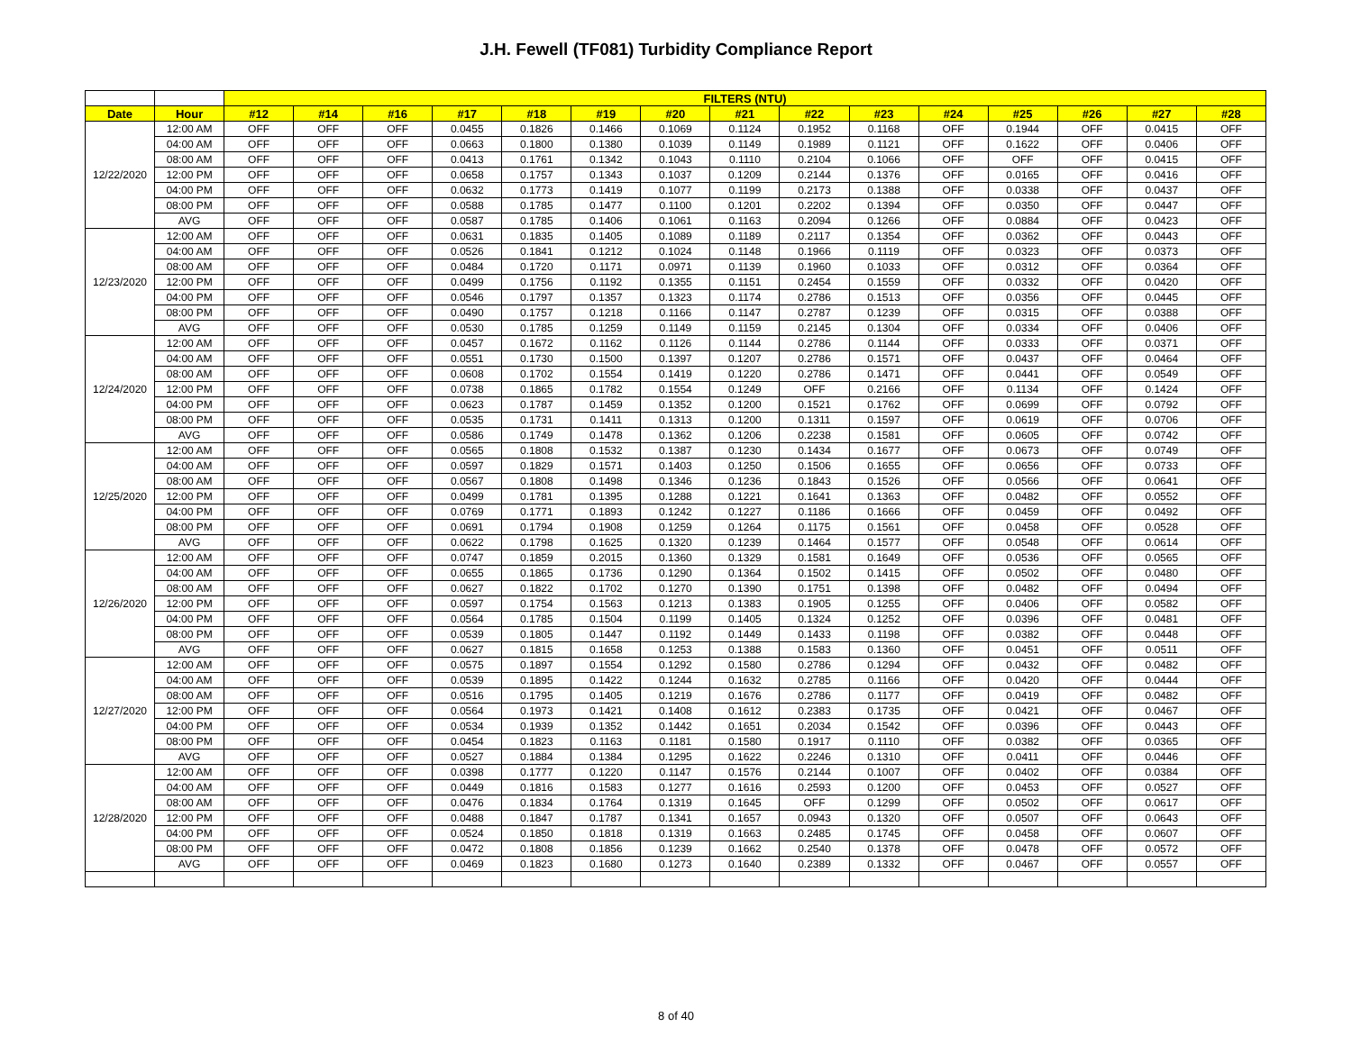J.H. Fewell (TF081) Turbidity Compliance Report
| | | FILTERS (NTU) | | | | | | | | | | | | | | |
| Date | Hour | #12 | #14 | #16 | #17 | #18 | #19 | #20 | #21 | #22 | #23 | #24 | #25 | #26 | #27 | #28 |
| 12/22/2020 | 12:00 AM | OFF | OFF | OFF | 0.0455 | 0.1826 | 0.1466 | 0.1069 | 0.1124 | 0.1952 | 0.1168 | OFF | 0.1944 | OFF | 0.0415 | OFF |
| | 04:00 AM | OFF | OFF | OFF | 0.0663 | 0.1800 | 0.1380 | 0.1039 | 0.1149 | 0.1989 | 0.1121 | OFF | 0.1622 | OFF | 0.0406 | OFF |
| | 08:00 AM | OFF | OFF | OFF | 0.0413 | 0.1761 | 0.1342 | 0.1043 | 0.1110 | 0.2104 | 0.1066 | OFF | OFF | OFF | 0.0415 | OFF |
| | 12:00 PM | OFF | OFF | OFF | 0.0658 | 0.1757 | 0.1343 | 0.1037 | 0.1209 | 0.2144 | 0.1376 | OFF | 0.0165 | OFF | 0.0416 | OFF |
| | 04:00 PM | OFF | OFF | OFF | 0.0632 | 0.1773 | 0.1419 | 0.1077 | 0.1199 | 0.2173 | 0.1388 | OFF | 0.0338 | OFF | 0.0437 | OFF |
| | 08:00 PM | OFF | OFF | OFF | 0.0588 | 0.1785 | 0.1477 | 0.1100 | 0.1201 | 0.2202 | 0.1394 | OFF | 0.0350 | OFF | 0.0447 | OFF |
| | AVG | OFF | OFF | OFF | 0.0587 | 0.1785 | 0.1406 | 0.1061 | 0.1163 | 0.2094 | 0.1266 | OFF | 0.0884 | OFF | 0.0423 | OFF |
| 12/23/2020 | 12:00 AM | OFF | OFF | OFF | 0.0631 | 0.1835 | 0.1405 | 0.1089 | 0.1189 | 0.2117 | 0.1354 | OFF | 0.0362 | OFF | 0.0443 | OFF |
| | 04:00 AM | OFF | OFF | OFF | 0.0526 | 0.1841 | 0.1212 | 0.1024 | 0.1148 | 0.1966 | 0.1119 | OFF | 0.0323 | OFF | 0.0373 | OFF |
| | 08:00 AM | OFF | OFF | OFF | 0.0484 | 0.1720 | 0.1171 | 0.0971 | 0.1139 | 0.1960 | 0.1033 | OFF | 0.0312 | OFF | 0.0364 | OFF |
| | 12:00 PM | OFF | OFF | OFF | 0.0499 | 0.1756 | 0.1192 | 0.1355 | 0.1151 | 0.2454 | 0.1559 | OFF | 0.0332 | OFF | 0.0420 | OFF |
| | 04:00 PM | OFF | OFF | OFF | 0.0546 | 0.1797 | 0.1357 | 0.1323 | 0.1174 | 0.2786 | 0.1513 | OFF | 0.0356 | OFF | 0.0445 | OFF |
| | 08:00 PM | OFF | OFF | OFF | 0.0490 | 0.1757 | 0.1218 | 0.1166 | 0.1147 | 0.2787 | 0.1239 | OFF | 0.0315 | OFF | 0.0388 | OFF |
| | AVG | OFF | OFF | OFF | 0.0530 | 0.1785 | 0.1259 | 0.1149 | 0.1159 | 0.2145 | 0.1304 | OFF | 0.0334 | OFF | 0.0406 | OFF |
| 12/24/2020 | 12:00 AM | OFF | OFF | OFF | 0.0457 | 0.1672 | 0.1162 | 0.1126 | 0.1144 | 0.2786 | 0.1144 | OFF | 0.0333 | OFF | 0.0371 | OFF |
| | 04:00 AM | OFF | OFF | OFF | 0.0551 | 0.1730 | 0.1500 | 0.1397 | 0.1207 | 0.2786 | 0.1571 | OFF | 0.0437 | OFF | 0.0464 | OFF |
| | 08:00 AM | OFF | OFF | OFF | 0.0608 | 0.1702 | 0.1554 | 0.1419 | 0.1220 | 0.2786 | 0.1471 | OFF | 0.0441 | OFF | 0.0549 | OFF |
| | 12:00 PM | OFF | OFF | OFF | 0.0738 | 0.1865 | 0.1782 | 0.1554 | 0.1249 | OFF | 0.2166 | OFF | 0.1134 | OFF | 0.1424 | OFF |
| | 04:00 PM | OFF | OFF | OFF | 0.0623 | 0.1787 | 0.1459 | 0.1352 | 0.1200 | 0.1521 | 0.1762 | OFF | 0.0699 | OFF | 0.0792 | OFF |
| | 08:00 PM | OFF | OFF | OFF | 0.0535 | 0.1731 | 0.1411 | 0.1313 | 0.1200 | 0.1311 | 0.1597 | OFF | 0.0619 | OFF | 0.0706 | OFF |
| | AVG | OFF | OFF | OFF | 0.0586 | 0.1749 | 0.1478 | 0.1362 | 0.1206 | 0.2238 | 0.1581 | OFF | 0.0605 | OFF | 0.0742 | OFF |
| 12/25/2020 | 12:00 AM | OFF | OFF | OFF | 0.0565 | 0.1808 | 0.1532 | 0.1387 | 0.1230 | 0.1434 | 0.1677 | OFF | 0.0673 | OFF | 0.0749 | OFF |
| | 04:00 AM | OFF | OFF | OFF | 0.0597 | 0.1829 | 0.1571 | 0.1403 | 0.1250 | 0.1506 | 0.1655 | OFF | 0.0656 | OFF | 0.0733 | OFF |
| | 08:00 AM | OFF | OFF | OFF | 0.0567 | 0.1808 | 0.1498 | 0.1346 | 0.1236 | 0.1843 | 0.1526 | OFF | 0.0566 | OFF | 0.0641 | OFF |
| | 12:00 PM | OFF | OFF | OFF | 0.0499 | 0.1781 | 0.1395 | 0.1288 | 0.1221 | 0.1641 | 0.1363 | OFF | 0.0482 | OFF | 0.0552 | OFF |
| | 04:00 PM | OFF | OFF | OFF | 0.0769 | 0.1771 | 0.1893 | 0.1242 | 0.1227 | 0.1186 | 0.1666 | OFF | 0.0459 | OFF | 0.0492 | OFF |
| | 08:00 PM | OFF | OFF | OFF | 0.0691 | 0.1794 | 0.1908 | 0.1259 | 0.1264 | 0.1175 | 0.1561 | OFF | 0.0458 | OFF | 0.0528 | OFF |
| | AVG | OFF | OFF | OFF | 0.0622 | 0.1798 | 0.1625 | 0.1320 | 0.1239 | 0.1464 | 0.1577 | OFF | 0.0548 | OFF | 0.0614 | OFF |
| 12/26/2020 | 12:00 AM | OFF | OFF | OFF | 0.0747 | 0.1859 | 0.2015 | 0.1360 | 0.1329 | 0.1581 | 0.1649 | OFF | 0.0536 | OFF | 0.0565 | OFF |
| | 04:00 AM | OFF | OFF | OFF | 0.0655 | 0.1865 | 0.1736 | 0.1290 | 0.1364 | 0.1502 | 0.1415 | OFF | 0.0502 | OFF | 0.0480 | OFF |
| | 08:00 AM | OFF | OFF | OFF | 0.0627 | 0.1822 | 0.1702 | 0.1270 | 0.1390 | 0.1751 | 0.1398 | OFF | 0.0482 | OFF | 0.0494 | OFF |
| | 12:00 PM | OFF | OFF | OFF | 0.0597 | 0.1754 | 0.1563 | 0.1213 | 0.1383 | 0.1905 | 0.1255 | OFF | 0.0406 | OFF | 0.0582 | OFF |
| | 04:00 PM | OFF | OFF | OFF | 0.0564 | 0.1785 | 0.1504 | 0.1199 | 0.1405 | 0.1324 | 0.1252 | OFF | 0.0396 | OFF | 0.0481 | OFF |
| | 08:00 PM | OFF | OFF | OFF | 0.0539 | 0.1805 | 0.1447 | 0.1192 | 0.1449 | 0.1433 | 0.1198 | OFF | 0.0382 | OFF | 0.0448 | OFF |
| | AVG | OFF | OFF | OFF | 0.0627 | 0.1815 | 0.1658 | 0.1253 | 0.1388 | 0.1583 | 0.1360 | OFF | 0.0451 | OFF | 0.0511 | OFF |
| 12/27/2020 | 12:00 AM | OFF | OFF | OFF | 0.0575 | 0.1897 | 0.1554 | 0.1292 | 0.1580 | 0.2786 | 0.1294 | OFF | 0.0432 | OFF | 0.0482 | OFF |
| | 04:00 AM | OFF | OFF | OFF | 0.0539 | 0.1895 | 0.1422 | 0.1244 | 0.1632 | 0.2785 | 0.1166 | OFF | 0.0420 | OFF | 0.0444 | OFF |
| | 08:00 AM | OFF | OFF | OFF | 0.0516 | 0.1795 | 0.1405 | 0.1219 | 0.1676 | 0.2786 | 0.1177 | OFF | 0.0419 | OFF | 0.0482 | OFF |
| | 12:00 PM | OFF | OFF | OFF | 0.0564 | 0.1973 | 0.1421 | 0.1408 | 0.1612 | 0.2383 | 0.1735 | OFF | 0.0421 | OFF | 0.0467 | OFF |
| | 04:00 PM | OFF | OFF | OFF | 0.0534 | 0.1939 | 0.1352 | 0.1442 | 0.1651 | 0.2034 | 0.1542 | OFF | 0.0396 | OFF | 0.0443 | OFF |
| | 08:00 PM | OFF | OFF | OFF | 0.0454 | 0.1823 | 0.1163 | 0.1181 | 0.1580 | 0.1917 | 0.1110 | OFF | 0.0382 | OFF | 0.0365 | OFF |
| | AVG | OFF | OFF | OFF | 0.0527 | 0.1884 | 0.1384 | 0.1295 | 0.1622 | 0.2246 | 0.1310 | OFF | 0.0411 | OFF | 0.0446 | OFF |
| 12/28/2020 | 12:00 AM | OFF | OFF | OFF | 0.0398 | 0.1777 | 0.1220 | 0.1147 | 0.1576 | 0.2144 | 0.1007 | OFF | 0.0402 | OFF | 0.0384 | OFF |
| | 04:00 AM | OFF | OFF | OFF | 0.0449 | 0.1816 | 0.1583 | 0.1277 | 0.1616 | 0.2593 | 0.1200 | OFF | 0.0453 | OFF | 0.0527 | OFF |
| | 08:00 AM | OFF | OFF | OFF | 0.0476 | 0.1834 | 0.1764 | 0.1319 | 0.1645 | OFF | 0.1299 | OFF | 0.0502 | OFF | 0.0617 | OFF |
| | 12:00 PM | OFF | OFF | OFF | 0.0488 | 0.1847 | 0.1787 | 0.1341 | 0.1657 | 0.0943 | 0.1320 | OFF | 0.0507 | OFF | 0.0643 | OFF |
| | 04:00 PM | OFF | OFF | OFF | 0.0524 | 0.1850 | 0.1818 | 0.1319 | 0.1663 | 0.2485 | 0.1745 | OFF | 0.0458 | OFF | 0.0607 | OFF |
| | 08:00 PM | OFF | OFF | OFF | 0.0472 | 0.1808 | 0.1856 | 0.1239 | 0.1662 | 0.2540 | 0.1378 | OFF | 0.0478 | OFF | 0.0572 | OFF |
| | AVG | OFF | OFF | OFF | 0.0469 | 0.1823 | 0.1680 | 0.1273 | 0.1640 | 0.2389 | 0.1332 | OFF | 0.0467 | OFF | 0.0557 | OFF |
8 of 40